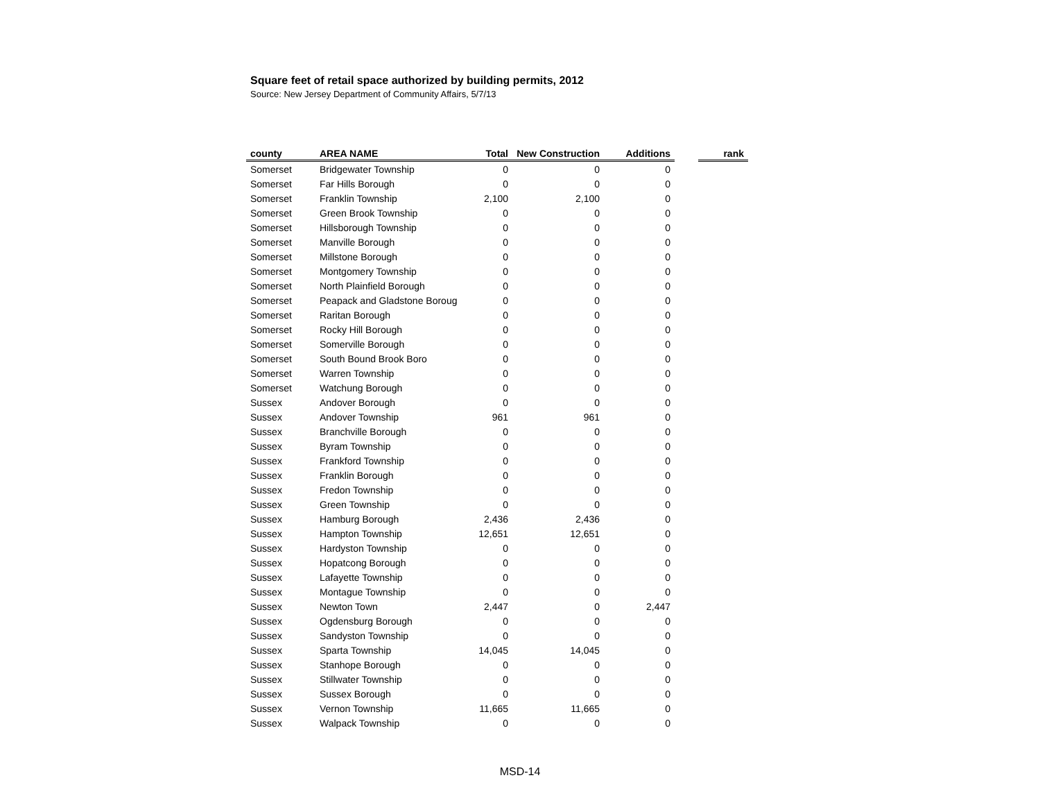Square feet of retail space authorized by building permits, 2012
Source: New Jersey Department of Community Affairs, 5/7/13
| county | AREA NAME | Total | New Construction | Additions | | rank |
| --- | --- | --- | --- | --- | --- | --- |
| Somerset | Bridgewater Township | 0 | 0 | 0 | | |
| Somerset | Far Hills Borough | 0 | 0 | 0 | | |
| Somerset | Franklin Township | 2,100 | 2,100 | 0 | | |
| Somerset | Green Brook Township | 0 | 0 | 0 | | |
| Somerset | Hillsborough Township | 0 | 0 | 0 | | |
| Somerset | Manville Borough | 0 | 0 | 0 | | |
| Somerset | Millstone Borough | 0 | 0 | 0 | | |
| Somerset | Montgomery Township | 0 | 0 | 0 | | |
| Somerset | North Plainfield Borough | 0 | 0 | 0 | | |
| Somerset | Peapack and Gladstone Boroug | 0 | 0 | 0 | | |
| Somerset | Raritan Borough | 0 | 0 | 0 | | |
| Somerset | Rocky Hill Borough | 0 | 0 | 0 | | |
| Somerset | Somerville Borough | 0 | 0 | 0 | | |
| Somerset | South Bound Brook Boro | 0 | 0 | 0 | | |
| Somerset | Warren Township | 0 | 0 | 0 | | |
| Somerset | Watchung Borough | 0 | 0 | 0 | | |
| Sussex | Andover Borough | 0 | 0 | 0 | | |
| Sussex | Andover Township | 961 | 961 | 0 | | |
| Sussex | Branchville Borough | 0 | 0 | 0 | | |
| Sussex | Byram Township | 0 | 0 | 0 | | |
| Sussex | Frankford Township | 0 | 0 | 0 | | |
| Sussex | Franklin Borough | 0 | 0 | 0 | | |
| Sussex | Fredon Township | 0 | 0 | 0 | | |
| Sussex | Green Township | 0 | 0 | 0 | | |
| Sussex | Hamburg Borough | 2,436 | 2,436 | 0 | | |
| Sussex | Hampton Township | 12,651 | 12,651 | 0 | | |
| Sussex | Hardyston Township | 0 | 0 | 0 | | |
| Sussex | Hopatcong Borough | 0 | 0 | 0 | | |
| Sussex | Lafayette Township | 0 | 0 | 0 | | |
| Sussex | Montague Township | 0 | 0 | 0 | | |
| Sussex | Newton Town | 2,447 | 0 | 2,447 | | |
| Sussex | Ogdensburg Borough | 0 | 0 | 0 | | |
| Sussex | Sandyston Township | 0 | 0 | 0 | | |
| Sussex | Sparta Township | 14,045 | 14,045 | 0 | | |
| Sussex | Stanhope Borough | 0 | 0 | 0 | | |
| Sussex | Stillwater Township | 0 | 0 | 0 | | |
| Sussex | Sussex Borough | 0 | 0 | 0 | | |
| Sussex | Vernon Township | 11,665 | 11,665 | 0 | | |
| Sussex | Walpack Township | 0 | 0 | 0 | | |
MSD-14